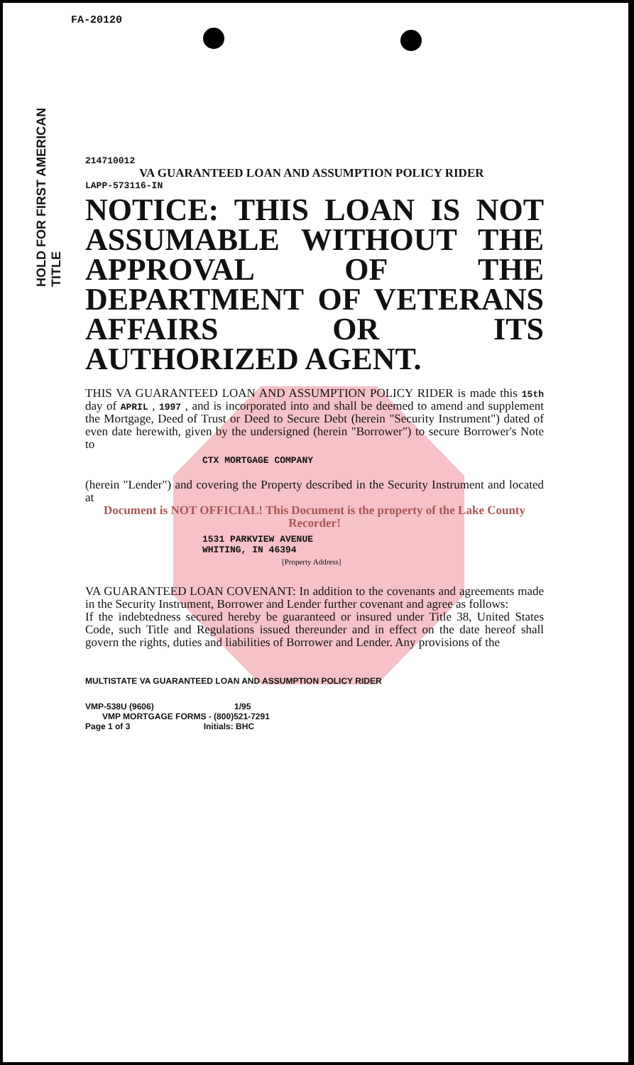FA-20120
HOLD FOR FIRST AMERICAN TITLE
214710012
VA GUARANTEED LOAN AND ASSUMPTION POLICY RIDER
LAPP-573116-IN
NOTICE: THIS LOAN IS NOT ASSUMABLE WITHOUT THE APPROVAL OF THE DEPARTMENT OF VETERANS AFFAIRS OR ITS AUTHORIZED AGENT.
THIS VA GUARANTEED LOAN AND ASSUMPTION POLICY RIDER is made this 15th day of APRIL , 1997 , and is incorporated into and shall be deemed to amend and supplement the Mortgage, Deed of Trust or Deed to Secure Debt (herein "Security Instrument") dated of even date herewith, given by the undersigned (herein "Borrower") to secure Borrower's Note to
CTX MORTGAGE COMPANY
(herein "Lender") and covering the Property described in the Security Instrument and located at
Document is NOT OFFICIAL! This Document is the property of the Lake County Recorder!
1531 PARKVIEW AVENUE
WHITING, IN 46394
[Property Address]
VA GUARANTEED LOAN COVENANT: In addition to the covenants and agreements made in the Security Instrument, Borrower and Lender further covenant and agree as follows:
If the indebtedness secured hereby be guaranteed or insured under Title 38, United States Code, such Title and Regulations issued thereunder and in effect on the date hereof shall govern the rights, duties and liabilities of Borrower and Lender. Any provisions of the
MULTISTATE VA GUARANTEED LOAN AND ASSUMPTION POLICY RIDER
VMP-538U (9606) 1/95
VMP MORTGAGE FORMS - (800)521-7291
Page 1 of 3 Initials: BHC